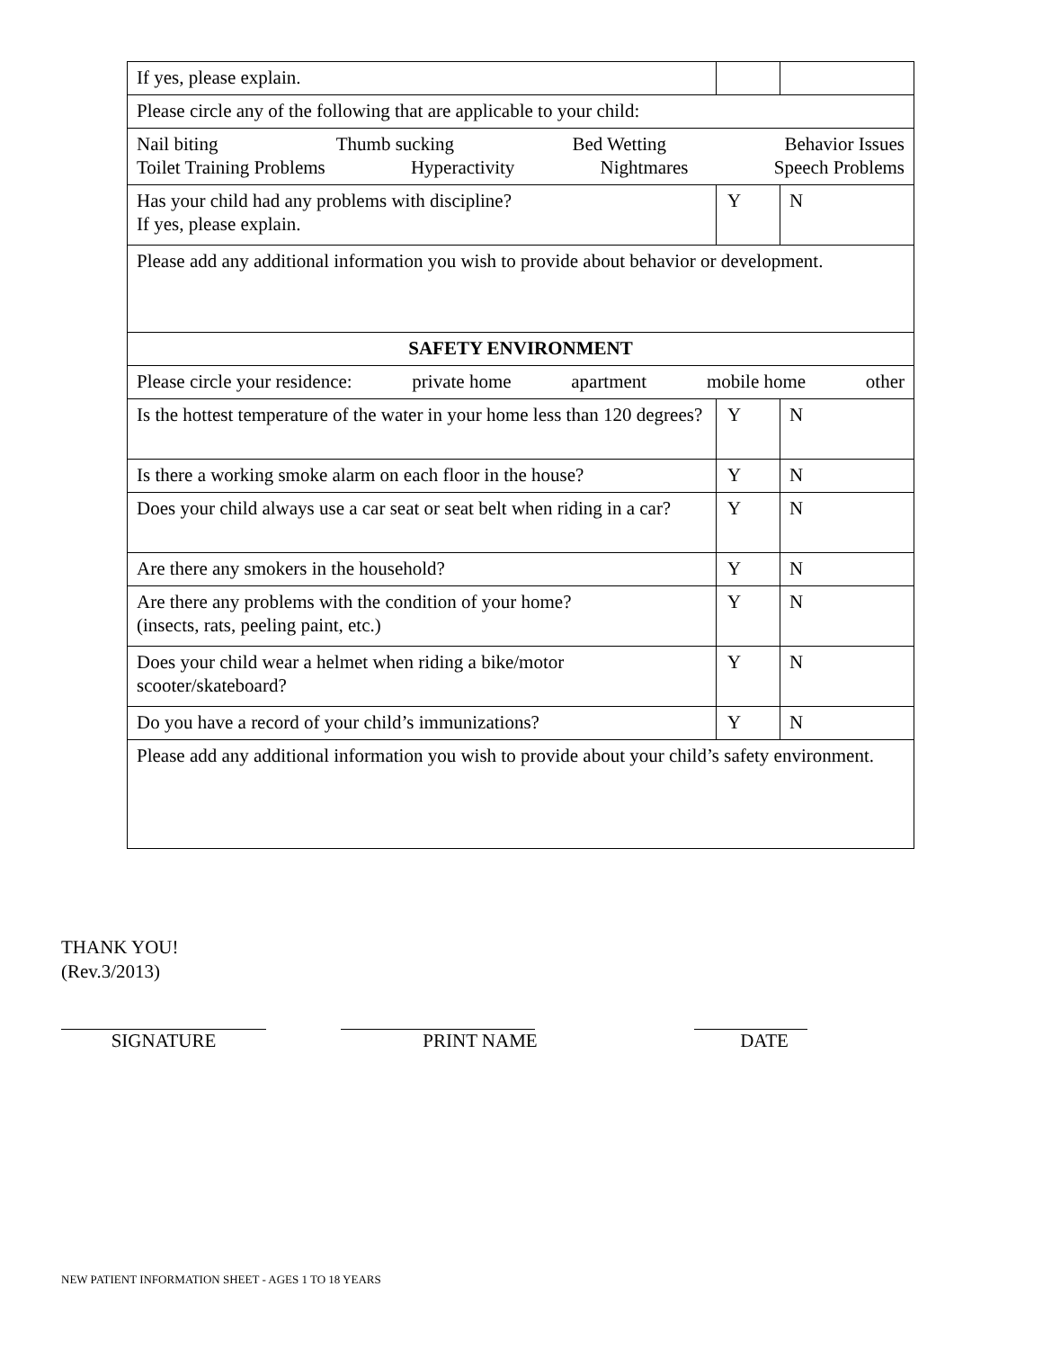| If yes, please explain. | | |
| Please circle any of the following that are applicable to your child: | | |
| Nail biting Thumb sucking Bed Wetting Behavior Issues Toilet Training Problems Hyperactivity Nightmares Speech Problems | | |
| Has your child had any problems with discipline? If yes, please explain. | Y | N |
| Please add any additional information you wish to provide about behavior or development. | | |
| SAFETY ENVIRONMENT | | |
| Please circle your residence: private home apartment mobile home other | | |
| Is the hottest temperature of the water in your home less than 120 degrees? | Y | N |
| Is there a working smoke alarm on each floor in the house? | Y | N |
| Does your child always use a car seat or seat belt when riding in a car? | Y | N |
| Are there any smokers in the household? | Y | N |
| Are there any problems with the condition of your home? (insects, rats, peeling paint, etc.) | Y | N |
| Does your child wear a helmet when riding a bike/motor scooter/skateboard? | Y | N |
| Do you have a record of your child’s immunizations? | Y | N |
| Please add any additional information you wish to provide about your child’s safety environment. | | |
THANK YOU!
(Rev.3/2013)
SIGNATURE PRINT NAME DATE
NEW PATIENT INFORMATION SHEET - AGES 1 TO 18 YEARS